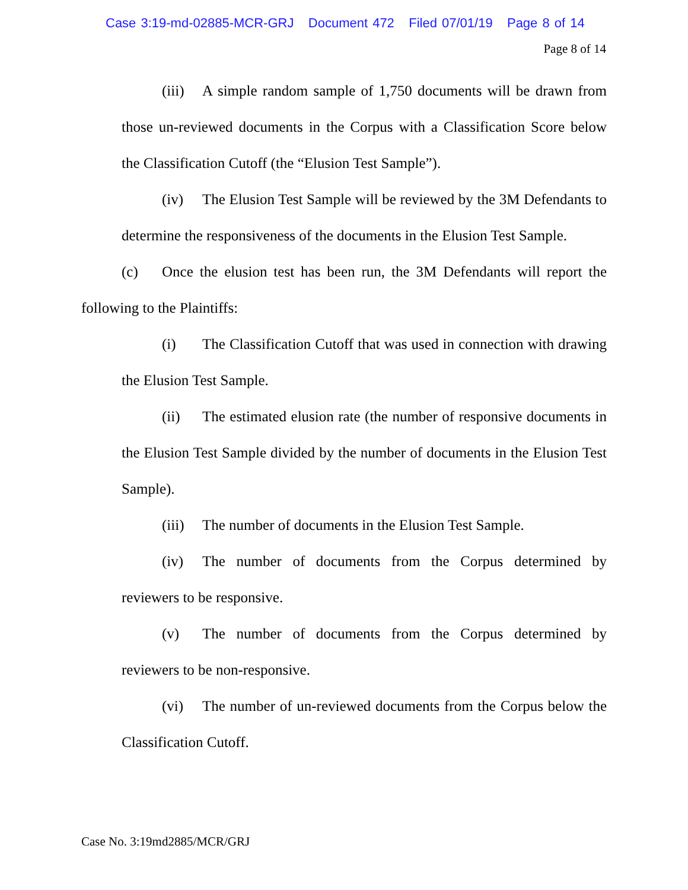Case 3:19-md-02885-MCR-GRJ Document 472 Filed 07/01/19 Page 8 of 14
Page 8 of 14
(iii) A simple random sample of 1,750 documents will be drawn from those un-reviewed documents in the Corpus with a Classification Score below the Classification Cutoff (the “Elusion Test Sample”).
(iv) The Elusion Test Sample will be reviewed by the 3M Defendants to determine the responsiveness of the documents in the Elusion Test Sample.
(c) Once the elusion test has been run, the 3M Defendants will report the following to the Plaintiffs:
(i) The Classification Cutoff that was used in connection with drawing the Elusion Test Sample.
(ii) The estimated elusion rate (the number of responsive documents in the Elusion Test Sample divided by the number of documents in the Elusion Test Sample).
(iii) The number of documents in the Elusion Test Sample.
(iv) The number of documents from the Corpus determined by reviewers to be responsive.
(v) The number of documents from the Corpus determined by reviewers to be non-responsive.
(vi) The number of un-reviewed documents from the Corpus below the Classification Cutoff.
Case No. 3:19md2885/MCR/GRJ